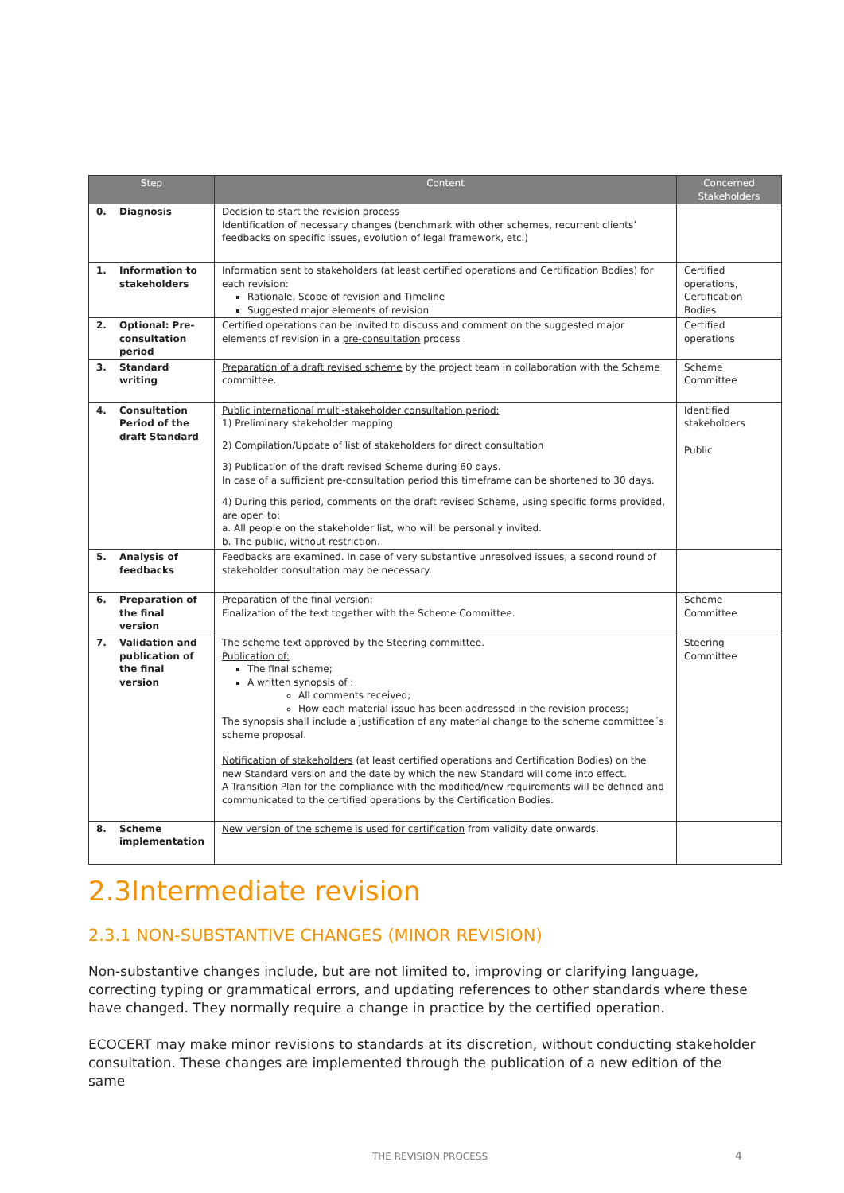| Step | | Content | Concerned Stakeholders |
| --- | --- | --- | --- |
| 0. | Diagnosis | Decision to start the revision process Identification of necessary changes (benchmark with other schemes, recurrent clients’ feedbacks on specific issues, evolution of legal framework, etc.) | |
| 1. | Information to stakeholders | Information sent to stakeholders (at least certified operations and Certification Bodies) for each revision: Rationale, Scope of revision and Timeline Suggested major elements of revision | Certified operations, Certification Bodies |
| 2. | Optional: Pre-consultation period | Certified operations can be invited to discuss and comment on the suggested major elements of revision in a pre-consultation process | Certified operations |
| 3. | Standard writing | Preparation of a draft revised scheme by the project team in collaboration with the Scheme committee. | Scheme Committee |
| 4. | Consultation Period of the draft Standard | Public international multi-stakeholder consultation period: 1) Preliminary stakeholder mapping 2) Compilation/Update of list of stakeholders for direct consultation 3) Publication of the draft revised Scheme during 60 days. In case of a sufficient pre-consultation period this timeframe can be shortened to 30 days. 4) During this period, comments on the draft revised Scheme, using specific forms provided, are open to: a. All people on the stakeholder list, who will be personally invited. b. The public, without restriction. | Identified stakeholders Public |
| 5. | Analysis of feedbacks | Feedbacks are examined. In case of very substantive unresolved issues, a second round of stakeholder consultation may be necessary. | |
| 6. | Preparation of the final version | Preparation of the final version: Finalization of the text together with the Scheme Committee. | Scheme Committee |
| 7. | Validation and publication of the final version | The scheme text approved by the Steering committee. Publication of: The final scheme; A written synopsis of : All comments received; How each material issue has been addressed in the revision process; The synopsis shall include a justification of any material change to the scheme committee´s scheme proposal. Notification of stakeholders (at least certified operations and Certification Bodies) on the new Standard version and the date by which the new Standard will come into effect. A Transition Plan for the compliance with the modified/new requirements will be defined and communicated to the certified operations by the Certification Bodies. | Steering Committee |
| 8. | Scheme implementation | New version of the scheme is used for certification from validity date onwards. | |
2.3Intermediate revision
2.3.1 NON-SUBSTANTIVE CHANGES (MINOR REVISION)
Non-substantive changes include, but are not limited to, improving or clarifying language, correcting typing or grammatical errors, and updating references to other standards where these have changed. They normally require a change in practice by the certified operation.
ECOCERT may make minor revisions to standards at its discretion, without conducting stakeholder consultation. These changes are implemented through the publication of a new edition of the same
THE REVISION PROCESS 4